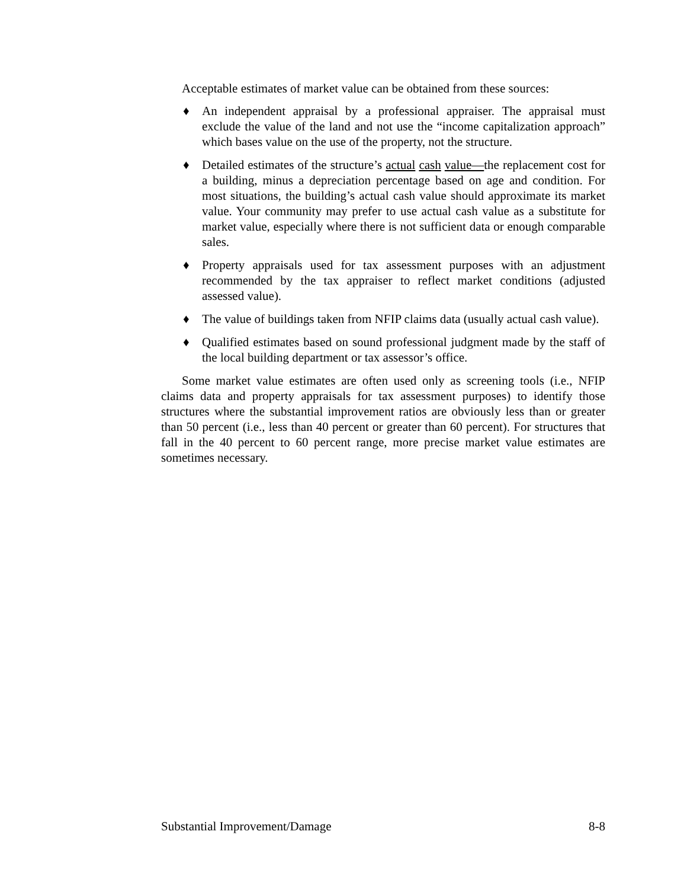Acceptable estimates of market value can be obtained from these sources:
♦ An independent appraisal by a professional appraiser. The appraisal must exclude the value of the land and not use the “income capitalization approach” which bases value on the use of the property, not the structure.
♦ Detailed estimates of the structure’s actual cash value—the replacement cost for a building, minus a depreciation percentage based on age and condition. For most situations, the building’s actual cash value should approximate its market value. Your community may prefer to use actual cash value as a substitute for market value, especially where there is not sufficient data or enough comparable sales.
♦ Property appraisals used for tax assessment purposes with an adjustment recommended by the tax appraiser to reflect market conditions (adjusted assessed value).
♦ The value of buildings taken from NFIP claims data (usually actual cash value).
♦ Qualified estimates based on sound professional judgment made by the staff of the local building department or tax assessor’s office.
Some market value estimates are often used only as screening tools (i.e., NFIP claims data and property appraisals for tax assessment purposes) to identify those structures where the substantial improvement ratios are obviously less than or greater than 50 percent (i.e., less than 40 percent or greater than 60 percent). For structures that fall in the 40 percent to 60 percent range, more precise market value estimates are sometimes necessary.
Substantial Improvement/Damage 8-8